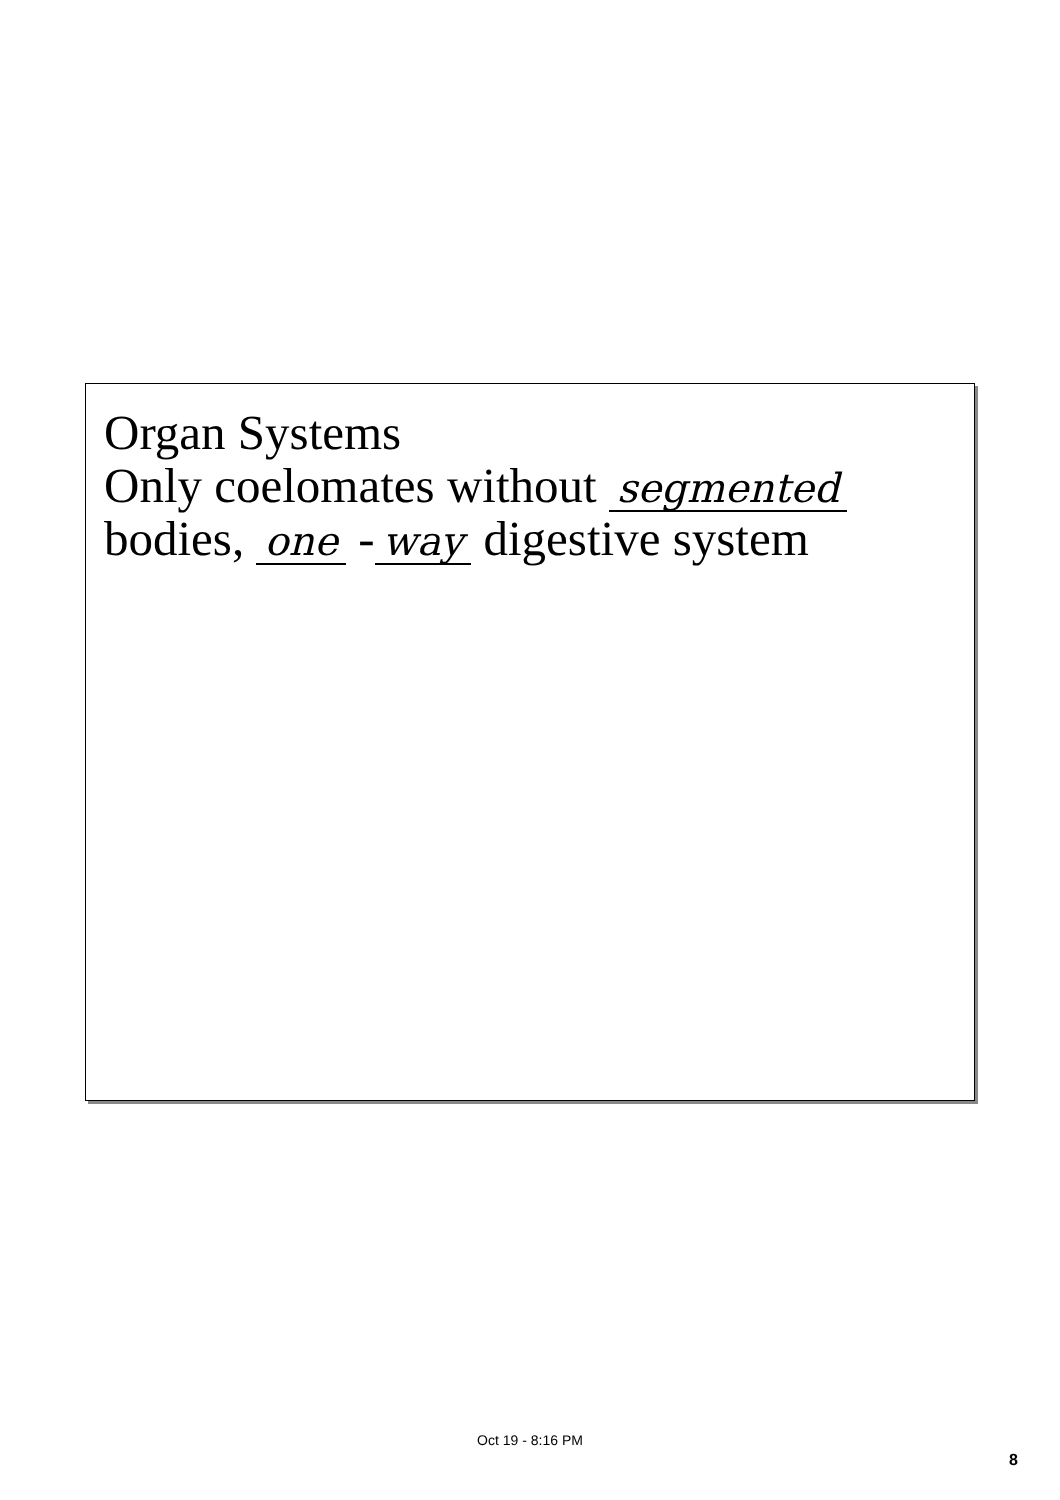Organ Systems
Only coelomates without segmented
bodies, one - way digestive system
Oct 19 - 8:16 PM
8